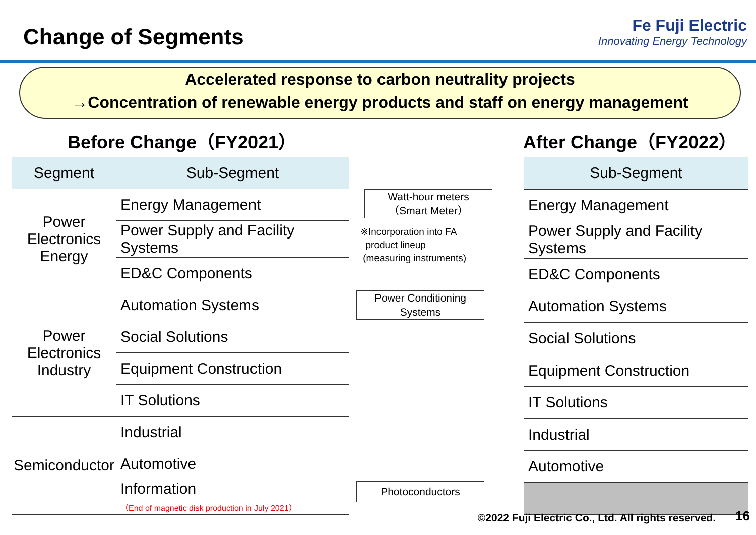Change of Segments
Fe Fuji Electric
Innovating Energy Technology
Accelerated response to carbon neutrality projects
→Concentration of renewable energy products and staff on energy management
Before Change（FY2021） After Change（FY2022）
| Segment | Sub-Segment |
| --- | --- |
| Power Electronics Energy | Energy Management |
| | Power Supply and Facility Systems |
| | ED&C Components |
| Power Electronics Industry | Automation Systems |
| | Social Solutions |
| | Equipment Construction |
| | IT Solutions |
| Semiconductor | Industrial |
| | Automotive |
| | Information （End of magnetic disk production in July 2021） |
Watt-hour meters
（Smart Meter）
※Incorporation into FA
product lineup
(measuring instruments)
Power Conditioning
Systems
Photoconductors
| Sub-Segment |
| --- |
| Energy Management |
| Power Supply and Facility Systems |
| ED&C Components |
| Automation Systems |
| Social Solutions |
| Equipment Construction |
| IT Solutions |
| Industrial |
| Automotive |
©2022 Fuji Electric Co., Ltd. All rights reserved.
16